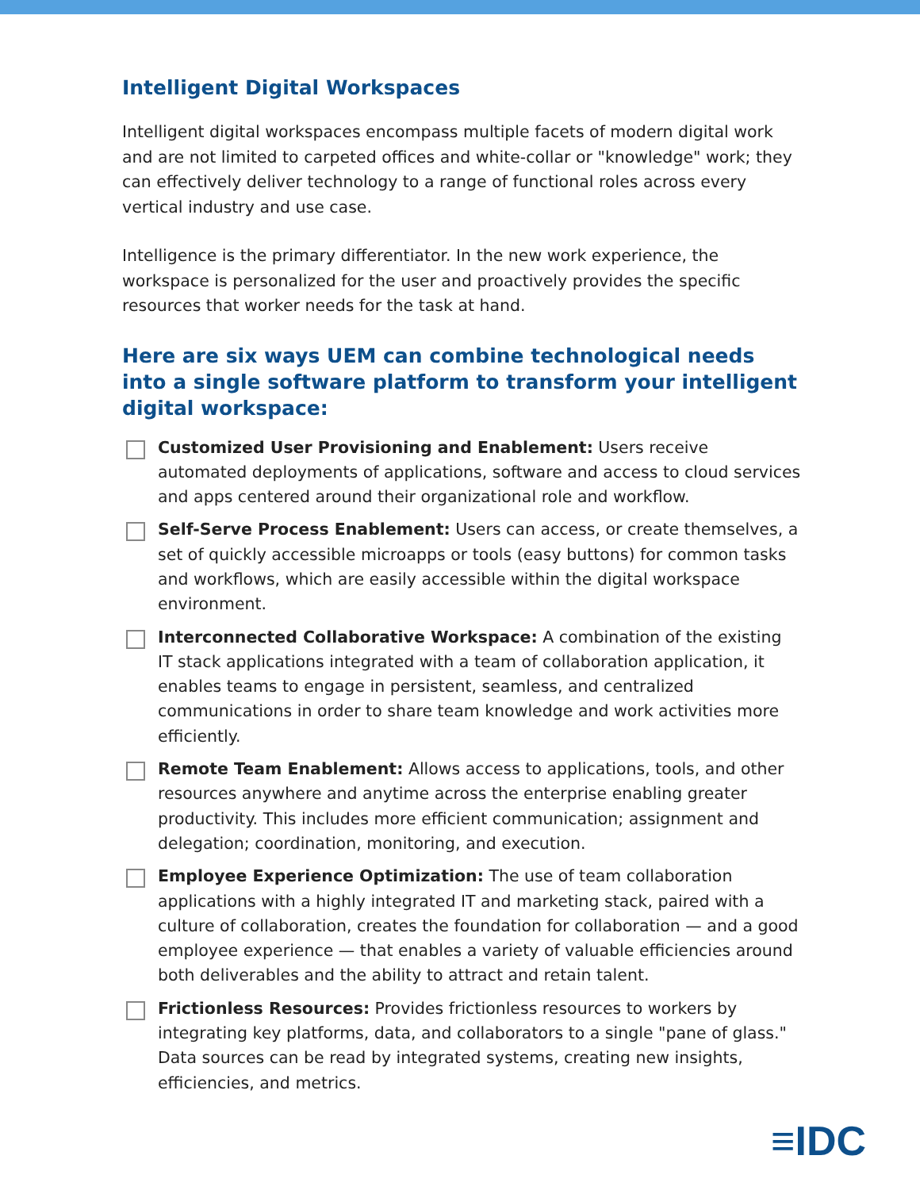Intelligent Digital Workspaces
Intelligent digital workspaces encompass multiple facets of modern digital work and are not limited to carpeted offices and white-collar or "knowledge" work; they can effectively deliver technology to a range of functional roles across every vertical industry and use case.
Intelligence is the primary differentiator. In the new work experience, the workspace is personalized for the user and proactively provides the specific resources that worker needs for the task at hand.
Here are six ways UEM can combine technological needs into a single software platform to transform your intelligent digital workspace:
Customized User Provisioning and Enablement: Users receive automated deployments of applications, software and access to cloud services and apps centered around their organizational role and workflow.
Self-Serve Process Enablement: Users can access, or create themselves, a set of quickly accessible microapps or tools (easy buttons) for common tasks and workflows, which are easily accessible within the digital workspace environment.
Interconnected Collaborative Workspace: A combination of the existing IT stack applications integrated with a team of collaboration application, it enables teams to engage in persistent, seamless, and centralized communications in order to share team knowledge and work activities more efficiently.
Remote Team Enablement: Allows access to applications, tools, and other resources anywhere and anytime across the enterprise enabling greater productivity. This includes more efficient communication; assignment and delegation; coordination, monitoring, and execution.
Employee Experience Optimization: The use of team collaboration applications with a highly integrated IT and marketing stack, paired with a culture of collaboration, creates the foundation for collaboration — and a good employee experience — that enables a variety of valuable efficiencies around both deliverables and the ability to attract and retain talent.
Frictionless Resources: Provides frictionless resources to workers by integrating key platforms, data, and collaborators to a single "pane of glass." Data sources can be read by integrated systems, creating new insights, efficiencies, and metrics.
≡IDC